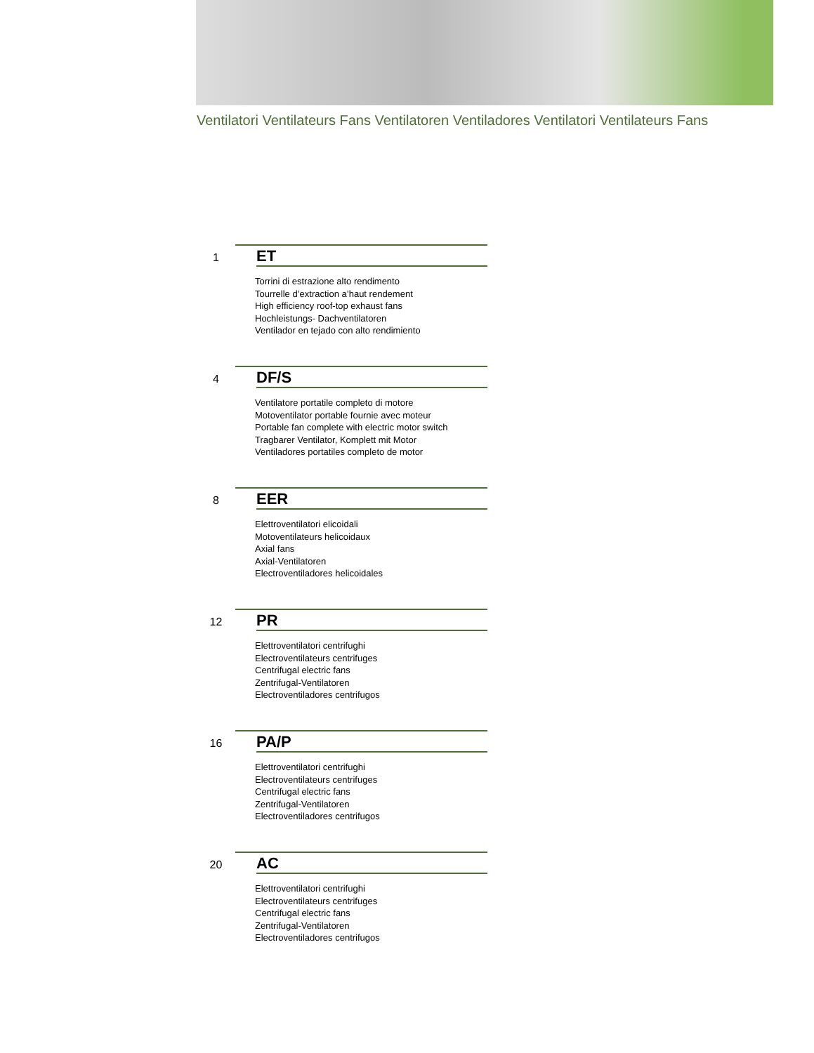Ventilatori Ventilateurs Fans Ventilatoren Ventiladores Ventilatori Ventilateurs Fans
1 ET
Torrini di estrazione alto rendimento
Tourrelle d’extraction a’haut rendement
High efficiency roof-top exhaust fans
Hochleistungs- Dachventilatoren
Ventilador en tejado con alto rendimiento
4 DF/S
Ventilatore portatile completo di motore
Motoventilator portable fournie avec moteur
Portable fan complete with electric motor switch
Tragbarer Ventilator, Komplett mit Motor
Ventiladores portatiles completo de motor
8 EER
Elettroventilatori elicoidali
Motoventilateurs helicoidaux
Axial fans
Axial-Ventilatoren
Electroventiladores helicoidales
12 PR
Elettroventilatori centrifughi
Electroventilateurs centrifuges
Centrifugal electric fans
Zentrifugal-Ventilatoren
Electroventiladores centrifugos
16 PA/P
Elettroventilatori centrifughi
Electroventilateurs centrifuges
Centrifugal electric fans
Zentrifugal-Ventilatoren
Electroventiladores centrifugos
20 AC
Elettroventilatori centrifughi
Electroventilateurs centrifuges
Centrifugal electric fans
Zentrifugal-Ventilatoren
Electroventiladores centrifugos